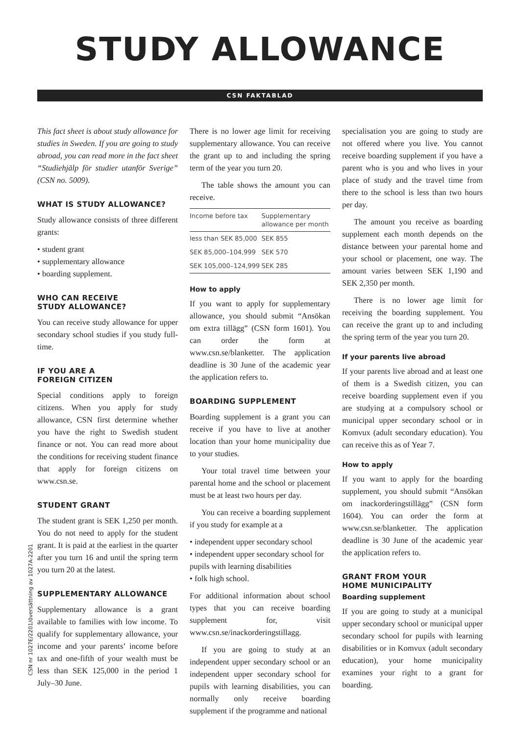STUDY ALLOWANCE
CSN FAKTABLAD
This fact sheet is about study allowance for studies in Sweden. If you are going to study abroad, you can read more in the fact sheet “Studiehjälp för studier utanför Sverige” (CSN no. 5009).
WHAT IS STUDY ALLOWANCE?
Study allowance consists of three different grants:
• student grant
• supplementary allowance
• boarding supplement.
WHO CAN RECEIVE
STUDY ALLOWANCE?
You can receive study allowance for upper secondary school studies if you study full-time.
IF YOU ARE A
FOREIGN CITIZEN
Special conditions apply to foreign citizens. When you apply for study allowance, CSN first determine whether you have the right to Swedish student finance or not. You can read more about the conditions for receiving student finance that apply for foreign citizens on www.csn.se.
STUDENT GRANT
The student grant is SEK 1,250 per month. You do not need to apply for the student grant. It is paid at the earliest in the quarter after you turn 16 and until the spring term you turn 20 at the latest.
SUPPLEMENTARY ALLOWANCE
Supplementary allowance is a grant available to families with low income. To qualify for supplementary allowance, your income and your parents’ income before tax and one-fifth of your wealth must be less than SEK 125,000 in the period 1 July–30 June.
There is no lower age limit for receiving supplementary allowance. You can receive the grant up to and including the spring term of the year you turn 20.
The table shows the amount you can receive.
| Income before tax | Supplementary allowance per month |
| --- | --- |
| less than SEK 85,000 | SEK 855 |
| SEK 85,000–104,999 | SEK 570 |
| SEK 105,000–124,999 | SEK 285 |
How to apply
If you want to apply for supplementary allowance, you should submit “Ansökan om extra tillägg” (CSN form 1601). You can order the form at www.csn.se/blanketter. The application deadline is 30 June of the academic year the application refers to.
BOARDING SUPPLEMENT
Boarding supplement is a grant you can receive if you have to live at another location than your home municipality due to your studies.
Your total travel time between your parental home and the school or placement must be at least two hours per day.
You can receive a boarding supplement if you study for example at a
• independent upper secondary school
• independent upper secondary school for pupils with learning disabilities
• folk high school.
For additional information about school types that you can receive boarding supplement for, visit www.csn.se/inackorderingstillagg.
If you are going to study at an independent upper secondary school or an independent upper secondary school for pupils with learning disabilities, you can normally only receive boarding supplement if the programme and national
specialisation you are going to study are not offered where you live. You cannot receive boarding supplement if you have a parent who is you and who lives in your place of study and the travel time from there to the school is less than two hours per day.
The amount you receive as boarding supplement each month depends on the distance between your parental home and your school or placement, one way. The amount varies between SEK 1,190 and SEK 2,350 per month.
There is no lower age limit for receiving the boarding supplement. You can receive the grant up to and including the spring term of the year you turn 20.
If your parents live abroad
If your parents live abroad and at least one of them is a Swedish citizen, you can receive boarding supplement even if you are studying at a compulsory school or municipal upper secondary school or in Komvux (adult secondary education). You can receive this as of Year 7.
How to apply
If you want to apply for the boarding supplement, you should submit “Ansökan om inackorderingstillägg” (CSN form 1604). You can order the form at www.csn.se/blanketter. The application deadline is 30 June of the academic year the application refers to.
GRANT FROM YOUR
HOME MUNICIPALITY
Boarding supplement
If you are going to study at a municipal upper secondary school or municipal upper secondary school for pupils with learning disabilities or in Komvux (adult secondary education), your home municipality examines your right to a grant for boarding.
CSN nr 1027E/2201/översättning av 1027A-2201